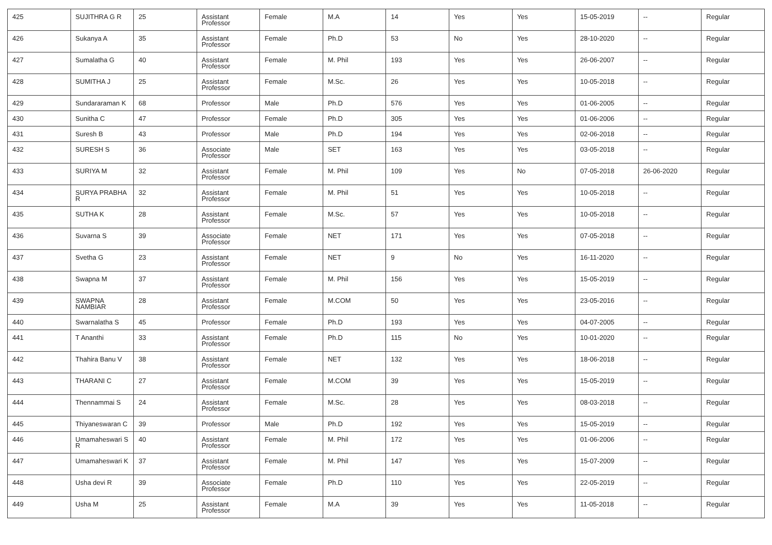| 425 | SUJITHRA G R | 25 | Assistant Professor | Female | M.A | 14 | Yes | Yes | 15-05-2019 | -- | Regular |
| 426 | Sukanya A | 35 | Assistant Professor | Female | Ph.D | 53 | No | Yes | 28-10-2020 | -- | Regular |
| 427 | Sumalatha G | 40 | Assistant Professor | Female | M. Phil | 193 | Yes | Yes | 26-06-2007 | -- | Regular |
| 428 | SUMITHA J | 25 | Assistant Professor | Female | M.Sc. | 26 | Yes | Yes | 10-05-2018 | -- | Regular |
| 429 | Sundararaman K | 68 | Professor | Male | Ph.D | 576 | Yes | Yes | 01-06-2005 | -- | Regular |
| 430 | Sunitha C | 47 | Professor | Female | Ph.D | 305 | Yes | Yes | 01-06-2006 | -- | Regular |
| 431 | Suresh B | 43 | Professor | Male | Ph.D | 194 | Yes | Yes | 02-06-2018 | -- | Regular |
| 432 | SURESH S | 36 | Associate Professor | Male | SET | 163 | Yes | Yes | 03-05-2018 | -- | Regular |
| 433 | SURIYA M | 32 | Assistant Professor | Female | M. Phil | 109 | Yes | No | 07-05-2018 | 26-06-2020 | Regular |
| 434 | SURYA PRABHA R | 32 | Assistant Professor | Female | M. Phil | 51 | Yes | Yes | 10-05-2018 | -- | Regular |
| 435 | SUTHA K | 28 | Assistant Professor | Female | M.Sc. | 57 | Yes | Yes | 10-05-2018 | -- | Regular |
| 436 | Suvarna S | 39 | Associate Professor | Female | NET | 171 | Yes | Yes | 07-05-2018 | -- | Regular |
| 437 | Svetha G | 23 | Assistant Professor | Female | NET | 9 | No | Yes | 16-11-2020 | -- | Regular |
| 438 | Swapna M | 37 | Assistant Professor | Female | M. Phil | 156 | Yes | Yes | 15-05-2019 | -- | Regular |
| 439 | SWAPNA NAMBIAR | 28 | Assistant Professor | Female | M.COM | 50 | Yes | Yes | 23-05-2016 | -- | Regular |
| 440 | Swarnalatha S | 45 | Professor | Female | Ph.D | 193 | Yes | Yes | 04-07-2005 | -- | Regular |
| 441 | T Ananthi | 33 | Assistant Professor | Female | Ph.D | 115 | No | Yes | 10-01-2020 | -- | Regular |
| 442 | Thahira Banu V | 38 | Assistant Professor | Female | NET | 132 | Yes | Yes | 18-06-2018 | -- | Regular |
| 443 | THARANI C | 27 | Assistant Professor | Female | M.COM | 39 | Yes | Yes | 15-05-2019 | -- | Regular |
| 444 | Thennammai S | 24 | Assistant Professor | Female | M.Sc. | 28 | Yes | Yes | 08-03-2018 | -- | Regular |
| 445 | Thiyaneswaran C | 39 | Professor | Male | Ph.D | 192 | Yes | Yes | 15-05-2019 | -- | Regular |
| 446 | Umamaheswari S R | 40 | Assistant Professor | Female | M. Phil | 172 | Yes | Yes | 01-06-2006 | -- | Regular |
| 447 | Umamaheswari K | 37 | Assistant Professor | Female | M. Phil | 147 | Yes | Yes | 15-07-2009 | -- | Regular |
| 448 | Usha devi R | 39 | Associate Professor | Female | Ph.D | 110 | Yes | Yes | 22-05-2019 | -- | Regular |
| 449 | Usha M | 25 | Assistant Professor | Female | M.A | 39 | Yes | Yes | 11-05-2018 | -- | Regular |